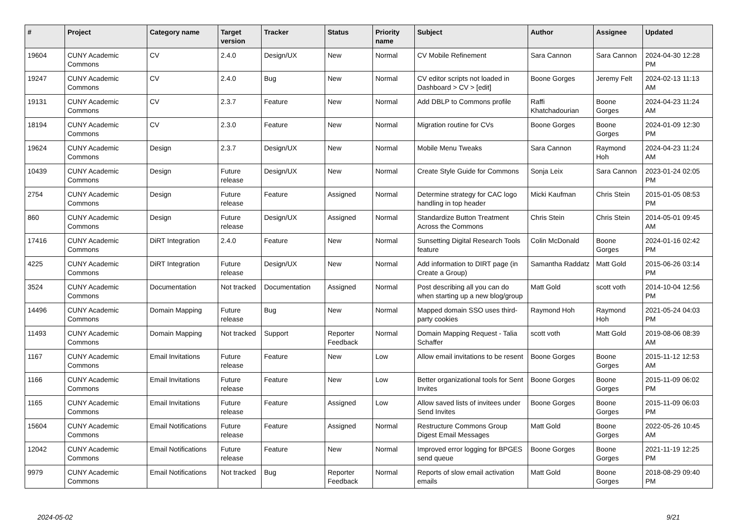| # | Project | Category name | Target version | Tracker | Status | Priority name | Subject | Author | Assignee | Updated |
| --- | --- | --- | --- | --- | --- | --- | --- | --- | --- | --- |
| 19604 | CUNY Academic Commons | CV | 2.4.0 | Design/UX | New | Normal | CV Mobile Refinement | Sara Cannon | Sara Cannon | 2024-04-30 12:28 PM |
| 19247 | CUNY Academic Commons | CV | 2.4.0 | Bug | New | Normal | CV editor scripts not loaded in Dashboard > CV > [edit] | Boone Gorges | Jeremy Felt | 2024-02-13 11:13 AM |
| 19131 | CUNY Academic Commons | CV | 2.3.7 | Feature | New | Normal | Add DBLP to Commons profile | Raffi Khatchadourian | Boone Gorges | 2024-04-23 11:24 AM |
| 18194 | CUNY Academic Commons | CV | 2.3.0 | Feature | New | Normal | Migration routine for CVs | Boone Gorges | Boone Gorges | 2024-01-09 12:30 PM |
| 19624 | CUNY Academic Commons | Design | 2.3.7 | Design/UX | New | Normal | Mobile Menu Tweaks | Sara Cannon | Raymond Hoh | 2024-04-23 11:24 AM |
| 10439 | CUNY Academic Commons | Design | Future release | Design/UX | New | Normal | Create Style Guide for Commons | Sonja Leix | Sara Cannon | 2023-01-24 02:05 PM |
| 2754 | CUNY Academic Commons | Design | Future release | Feature | Assigned | Normal | Determine strategy for CAC logo handling in top header | Micki Kaufman | Chris Stein | 2015-01-05 08:53 PM |
| 860 | CUNY Academic Commons | Design | Future release | Design/UX | Assigned | Normal | Standardize Button Treatment Across the Commons | Chris Stein | Chris Stein | 2014-05-01 09:45 AM |
| 17416 | CUNY Academic Commons | DiRT Integration | 2.4.0 | Feature | New | Normal | Sunsetting Digital Research Tools feature | Colin McDonald | Boone Gorges | 2024-01-16 02:42 PM |
| 4225 | CUNY Academic Commons | DiRT Integration | Future release | Design/UX | New | Normal | Add information to DIRT page (in Create a Group) | Samantha Raddatz | Matt Gold | 2015-06-26 03:14 PM |
| 3524 | CUNY Academic Commons | Documentation | Not tracked | Documentation | Assigned | Normal | Post describing all you can do when starting up a new blog/group | Matt Gold | scott voth | 2014-10-04 12:56 PM |
| 14496 | CUNY Academic Commons | Domain Mapping | Future release | Bug | New | Normal | Mapped domain SSO uses third-party cookies | Raymond Hoh | Raymond Hoh | 2021-05-24 04:03 PM |
| 11493 | CUNY Academic Commons | Domain Mapping | Not tracked | Support | Reporter Feedback | Normal | Domain Mapping Request - Talia Schaffer | scott voth | Matt Gold | 2019-08-06 08:39 AM |
| 1167 | CUNY Academic Commons | Email Invitations | Future release | Feature | New | Low | Allow email invitations to be resent | Boone Gorges | Boone Gorges | 2015-11-12 12:53 AM |
| 1166 | CUNY Academic Commons | Email Invitations | Future release | Feature | New | Low | Better organizational tools for Sent Invites | Boone Gorges | Boone Gorges | 2015-11-09 06:02 PM |
| 1165 | CUNY Academic Commons | Email Invitations | Future release | Feature | Assigned | Low | Allow saved lists of invitees under Send Invites | Boone Gorges | Boone Gorges | 2015-11-09 06:03 PM |
| 15604 | CUNY Academic Commons | Email Notifications | Future release | Feature | Assigned | Normal | Restructure Commons Group Digest Email Messages | Matt Gold | Boone Gorges | 2022-05-26 10:45 AM |
| 12042 | CUNY Academic Commons | Email Notifications | Future release | Feature | New | Normal | Improved error logging for BPGES send queue | Boone Gorges | Boone Gorges | 2021-11-19 12:25 PM |
| 9979 | CUNY Academic Commons | Email Notifications | Not tracked | Bug | Reporter Feedback | Normal | Reports of slow email activation emails | Matt Gold | Boone Gorges | 2018-08-29 09:40 PM |
2024-05-02 9/21